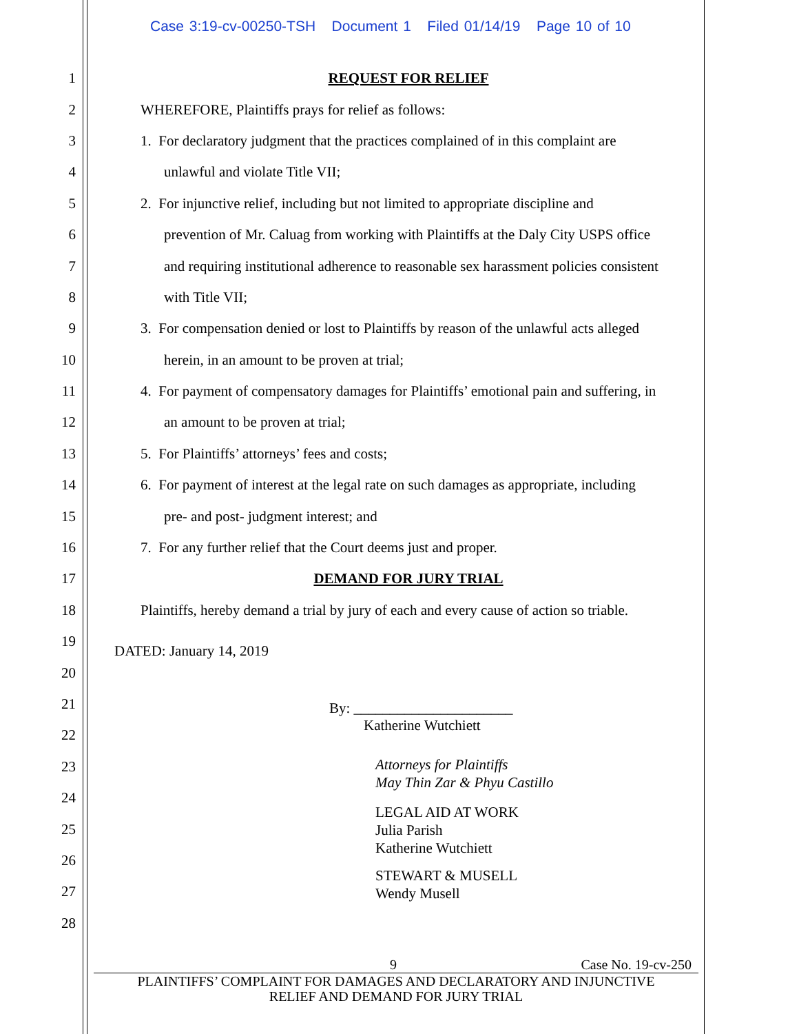Case 3:19-cv-00250-TSH Document 1 Filed 01/14/19 Page 10 of 10
1 REQUEST FOR RELIEF
2 WHEREFORE, Plaintiffs prays for relief as follows:
3 1. For declaratory judgment that the practices complained of in this complaint are
4 unlawful and violate Title VII;
5 2. For injunctive relief, including but not limited to appropriate discipline and
6 prevention of Mr. Caluag from working with Plaintiffs at the Daly City USPS office
7 and requiring institutional adherence to reasonable sex harassment policies consistent
8 with Title VII;
9 3. For compensation denied or lost to Plaintiffs by reason of the unlawful acts alleged
10 herein, in an amount to be proven at trial;
11 4. For payment of compensatory damages for Plaintiffs’ emotional pain and suffering, in
12 an amount to be proven at trial;
13 5. For Plaintiffs’ attorneys’ fees and costs;
14 6. For payment of interest at the legal rate on such damages as appropriate, including
15 pre- and post- judgment interest; and
16 7. For any further relief that the Court deems just and proper.
17 DEMAND FOR JURY TRIAL
18 Plaintiffs, hereby demand a trial by jury of each and every cause of action so triable.
19 DATED: January 14, 2019
20
21
22
23
24
25
26
27
28
By: ______________________
Katherine Wutchiett
Attorneys for Plaintiffs
May Thin Zar & Phyu Castillo
LEGAL AID AT WORK
Julia Parish
Katherine Wutchiett
STEWART & MUSELL
Wendy Musell
9 Case No. 19-cv-250
PLAINTIFFS’ COMPLAINT FOR DAMAGES AND DECLARATORY AND INJUNCTIVE
RELIEF AND DEMAND FOR JURY TRIAL